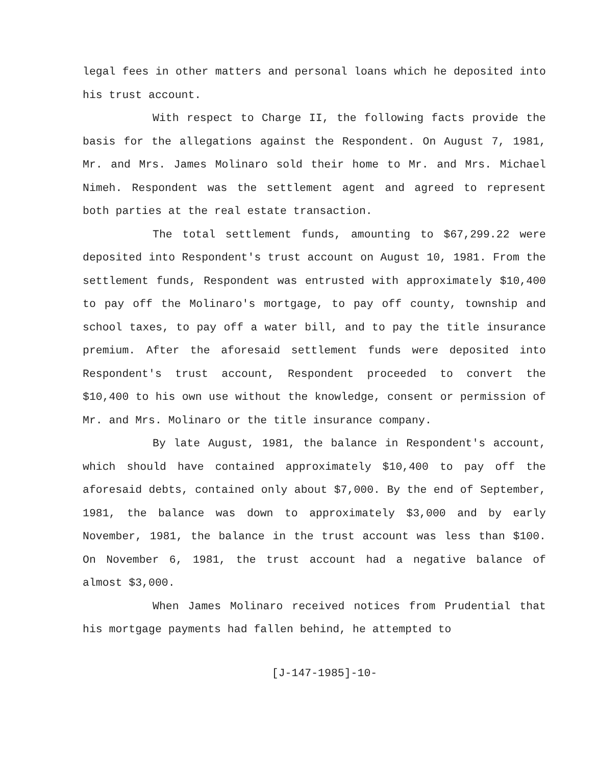legal fees in other matters and personal loans which he deposited into his trust account.
With respect to Charge II, the following facts provide the basis for the allegations against the Respondent. On August 7, 1981, Mr. and Mrs. James Molinaro sold their home to Mr. and Mrs. Michael Nimeh. Respondent was the settlement agent and agreed to represent both parties at the real estate transaction.
The total settlement funds, amounting to $67,299.22 were deposited into Respondent's trust account on August 10, 1981. From the settlement funds, Respondent was entrusted with approximately $10,400 to pay off the Molinaro's mortgage, to pay off county, township and school taxes, to pay off a water bill, and to pay the title insurance premium. After the aforesaid settlement funds were deposited into Respondent's trust account, Respondent proceeded to convert the $10,400 to his own use without the knowledge, consent or permission of Mr. and Mrs. Molinaro or the title insurance company.
By late August, 1981, the balance in Respondent's account, which should have contained approximately $10,400 to pay off the aforesaid debts, contained only about $7,000. By the end of September, 1981, the balance was down to approximately $3,000 and by early November, 1981, the balance in the trust account was less than $100. On November 6, 1981, the trust account had a negative balance of almost $3,000.
When James Molinaro received notices from Prudential that his mortgage payments had fallen behind, he attempted to
[J-147-1985]-10-